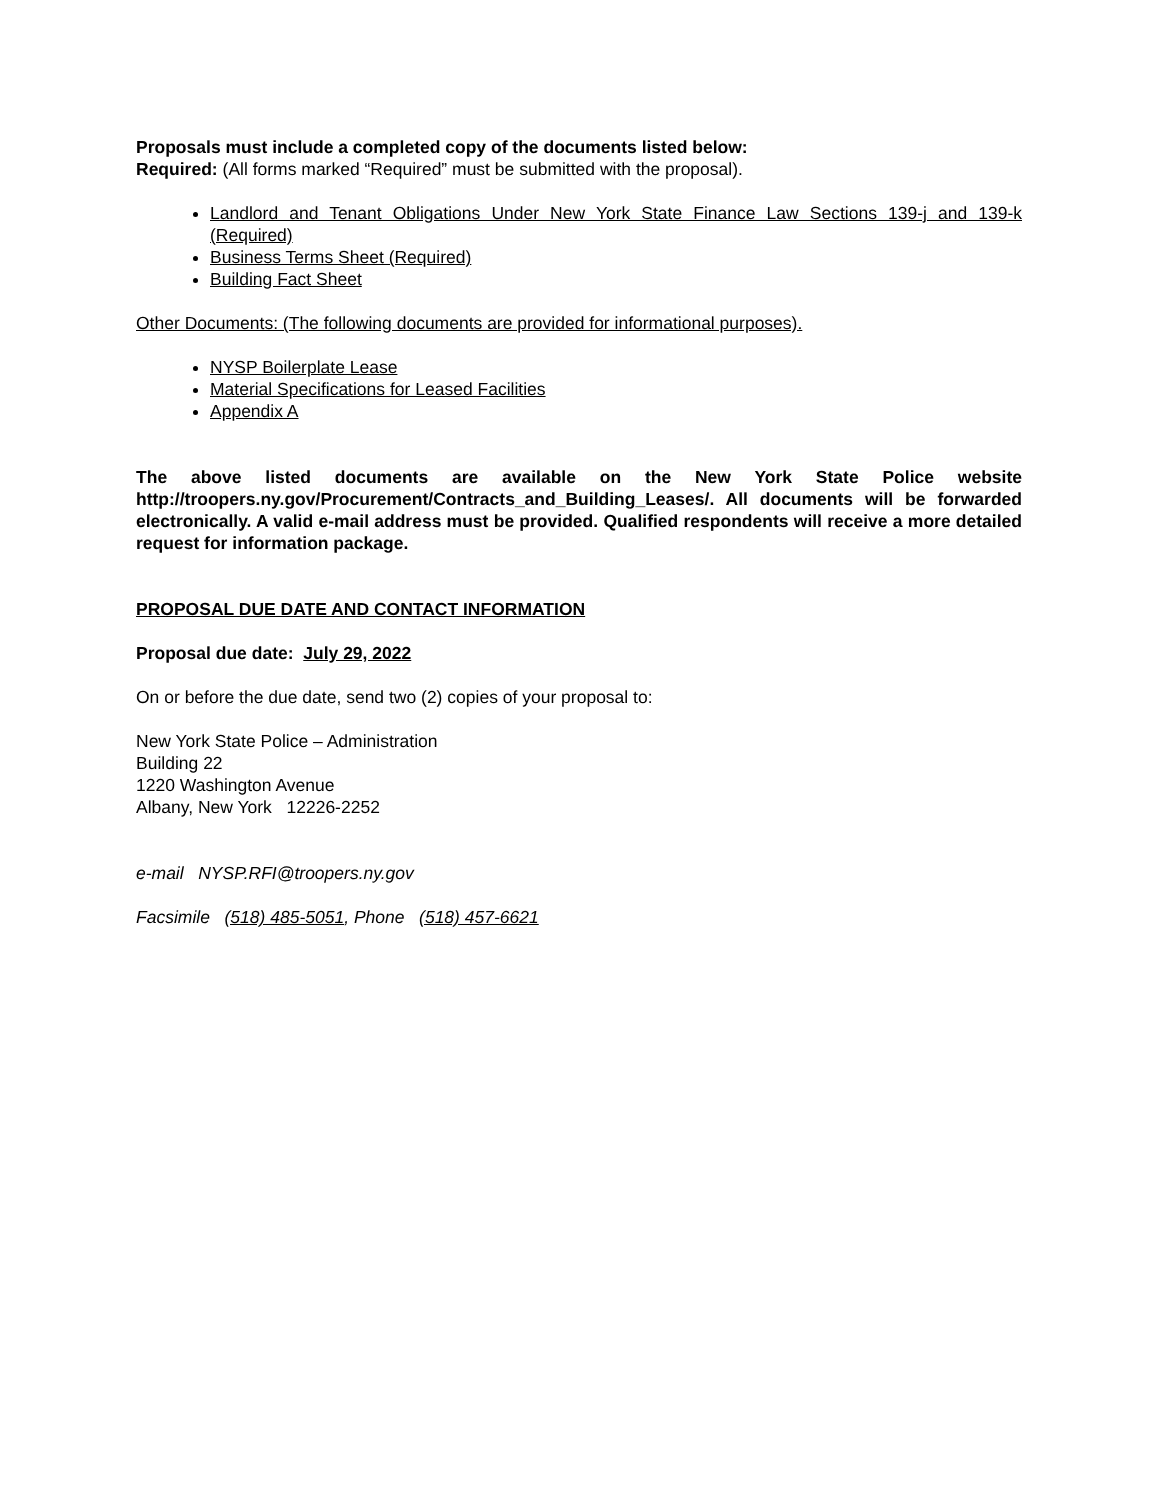Proposals must include a completed copy of the documents listed below:
Required: (All forms marked “Required” must be submitted with the proposal).
Landlord and Tenant Obligations Under New York State Finance Law Sections 139-j and 139-k (Required)
Business Terms Sheet (Required)
Building Fact Sheet
Other Documents: (The following documents are provided for informational purposes).
NYSP Boilerplate Lease
Material Specifications for Leased Facilities
Appendix A
The above listed documents are available on the New York State Police website http://troopers.ny.gov/Procurement/Contracts_and_Building_Leases/. All documents will be forwarded electronically. A valid e-mail address must be provided. Qualified respondents will receive a more detailed request for information package.
PROPOSAL DUE DATE AND CONTACT INFORMATION
Proposal due date: July 29, 2022
On or before the due date, send two (2) copies of your proposal to:
New York State Police – Administration
Building 22
1220 Washington Avenue
Albany, New York 12226-2252
e-mail NYSP.RFI@troopers.ny.gov
Facsimile (518) 485-5051, Phone (518) 457-6621